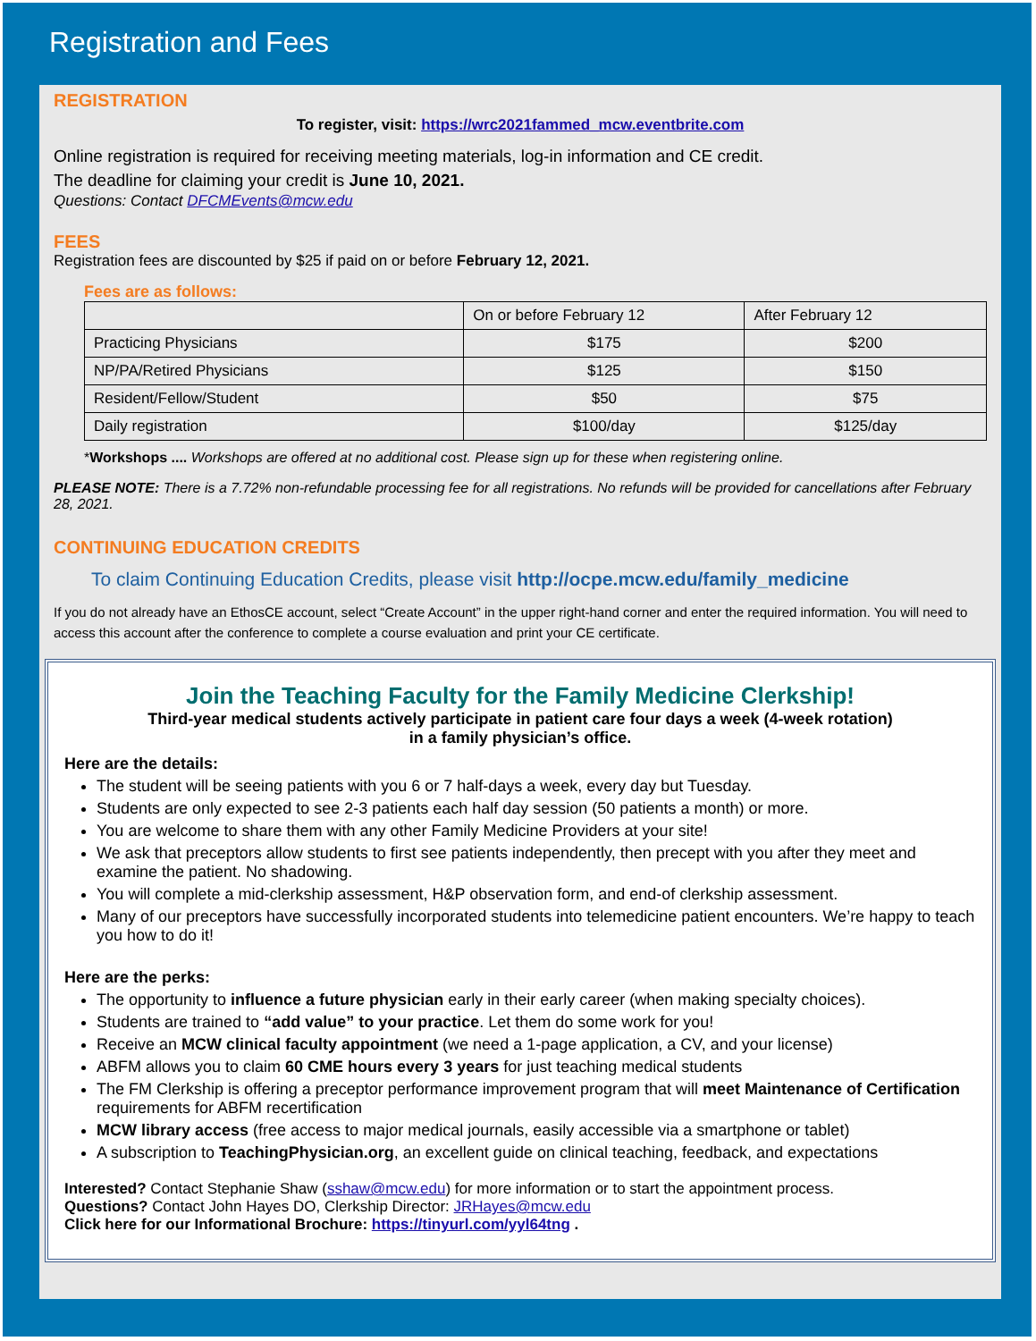Registration and Fees
REGISTRATION
To register, visit: https://wrc2021fammed_mcw.eventbrite.com
Online registration is required for receiving meeting materials, log-in information and CE credit.
The deadline for claiming your credit is June 10, 2021.
Questions: Contact DFCMEvents@mcw.edu
FEES
Registration fees are discounted by $25 if paid on or before February 12, 2021.
Fees are as follows:
| | On or before February 12 | After February 12 |
| Practicing Physicians | $175 | $200 |
| NP/PA/Retired Physicians | $125 | $150 |
| Resident/Fellow/Student | $50 | $75 |
| Daily registration | $100/day | $125/day |
*Workshops .... Workshops are offered at no additional cost. Please sign up for these when registering online.
PLEASE NOTE: There is a 7.72% non-refundable processing fee for all registrations. No refunds will be provided for cancellations after February 28, 2021.
CONTINUING EDUCATION CREDITS
To claim Continuing Education Credits, please visit http://ocpe.mcw.edu/family_medicine
If you do not already have an EthosCE account, select “Create Account” in the upper right-hand corner and enter the required information. You will need to access this account after the conference to complete a course evaluation and print your CE certificate.
Join the Teaching Faculty for the Family Medicine Clerkship!
Third-year medical students actively participate in patient care four days a week (4-week rotation)
in a family physician’s office.
Here are the details:
The student will be seeing patients with you 6 or 7 half-days a week, every day but Tuesday.
Students are only expected to see 2-3 patients each half day session (50 patients a month) or more.
You are welcome to share them with any other Family Medicine Providers at your site!
We ask that preceptors allow students to first see patients independently, then precept with you after they meet and examine the patient. No shadowing.
You will complete a mid-clerkship assessment, H&P observation form, and end-of clerkship assessment.
Many of our preceptors have successfully incorporated students into telemedicine patient encounters. We’re happy to teach you how to do it!
Here are the perks:
The opportunity to influence a future physician early in their early career (when making specialty choices).
Students are trained to “add value” to your practice. Let them do some work for you!
Receive an MCW clinical faculty appointment (we need a 1-page application, a CV, and your license)
ABFM allows you to claim 60 CME hours every 3 years for just teaching medical students
The FM Clerkship is offering a preceptor performance improvement program that will meet Maintenance of Certification requirements for ABFM recertification
MCW library access (free access to major medical journals, easily accessible via a smartphone or tablet)
A subscription to TeachingPhysician.org, an excellent guide on clinical teaching, feedback, and expectations
Interested? Contact Stephanie Shaw (sshaw@mcw.edu) for more information or to start the appointment process.
Questions? Contact John Hayes DO, Clerkship Director: JRHayes@mcw.edu
Click here for our Informational Brochure: https://tinyurl.com/yyl64tng .